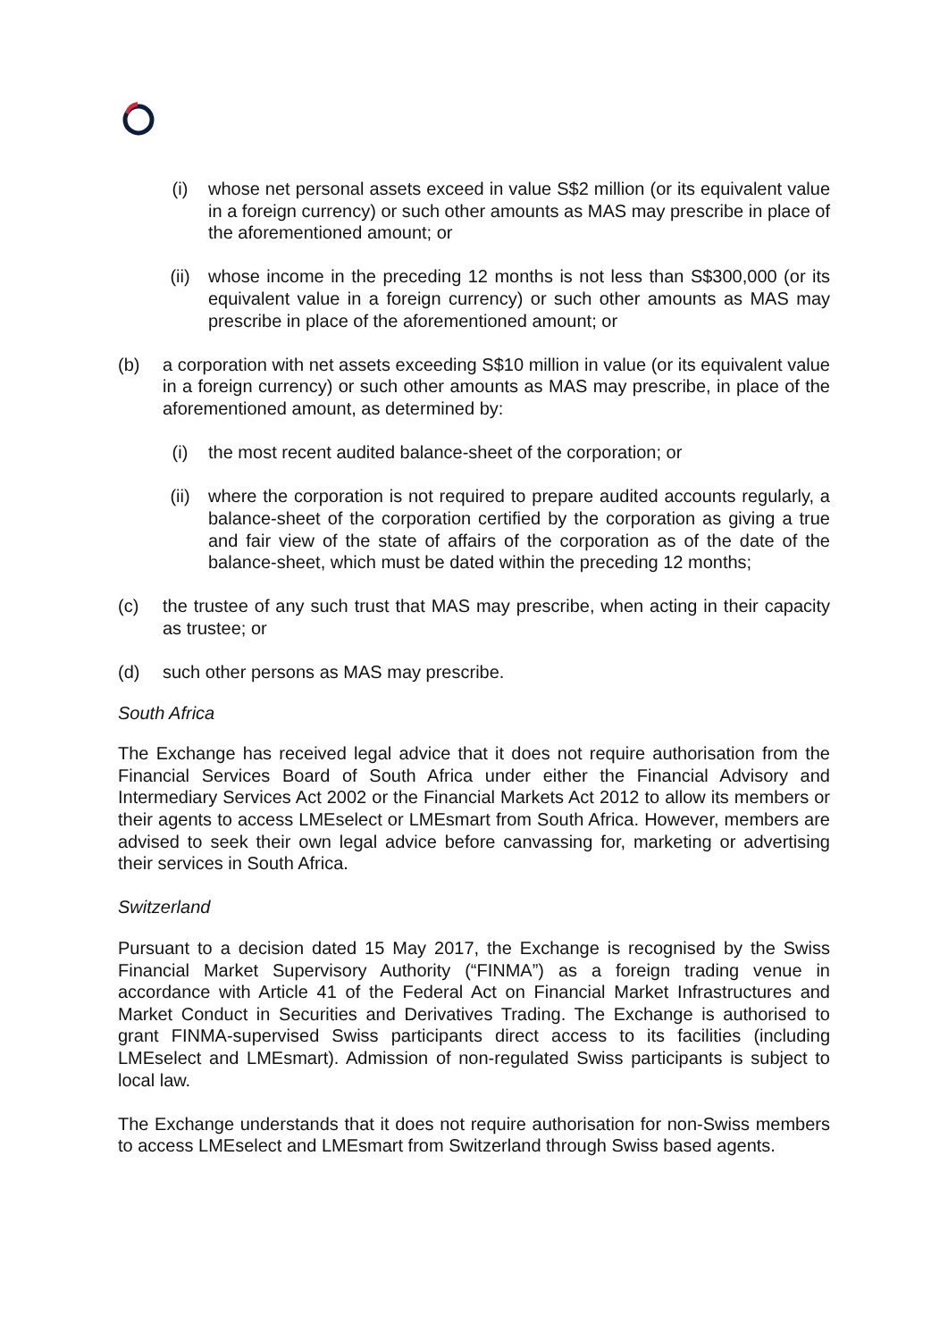(i) whose net personal assets exceed in value S$2 million (or its equivalent value in a foreign currency) or such other amounts as MAS may prescribe in place of the aforementioned amount; or
(ii) whose income in the preceding 12 months is not less than S$300,000 (or its equivalent value in a foreign currency) or such other amounts as MAS may prescribe in place of the aforementioned amount; or
(b) a corporation with net assets exceeding S$10 million in value (or its equivalent value in a foreign currency) or such other amounts as MAS may prescribe, in place of the aforementioned amount, as determined by:
(i) the most recent audited balance-sheet of the corporation; or
(ii) where the corporation is not required to prepare audited accounts regularly, a balance-sheet of the corporation certified by the corporation as giving a true and fair view of the state of affairs of the corporation as of the date of the balance-sheet, which must be dated within the preceding 12 months;
(c) the trustee of any such trust that MAS may prescribe, when acting in their capacity as trustee; or
(d) such other persons as MAS may prescribe.
South Africa
The Exchange has received legal advice that it does not require authorisation from the Financial Services Board of South Africa under either the Financial Advisory and Intermediary Services Act 2002 or the Financial Markets Act 2012 to allow its members or their agents to access LMEselect or LMEsmart from South Africa. However, members are advised to seek their own legal advice before canvassing for, marketing or advertising their services in South Africa.
Switzerland
Pursuant to a decision dated 15 May 2017, the Exchange is recognised by the Swiss Financial Market Supervisory Authority (“FINMA”) as a foreign trading venue in accordance with Article 41 of the Federal Act on Financial Market Infrastructures and Market Conduct in Securities and Derivatives Trading. The Exchange is authorised to grant FINMA-supervised Swiss participants direct access to its facilities (including LMEselect and LMEsmart). Admission of non-regulated Swiss participants is subject to local law.
The Exchange understands that it does not require authorisation for non-Swiss members to access LMEselect and LMEsmart from Switzerland through Swiss based agents.